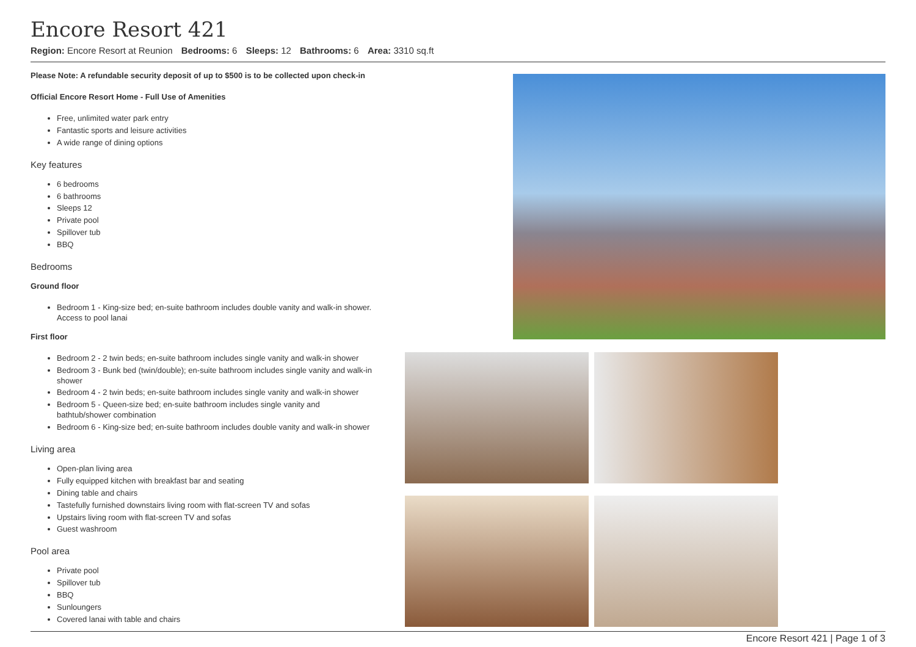Encore Resort 421
Region: Encore Resort at Reunion Bedrooms: 6 Sleeps: 12 Bathrooms: 6 Area: 3310 sq.ft
Please Note: A refundable security deposit of up to $500 is to be collected upon check-in
Official Encore Resort Home - Full Use of Amenities
Free, unlimited water park entry
Fantastic sports and leisure activities
A wide range of dining options
Key features
6 bedrooms
6 bathrooms
Sleeps 12
Private pool
Spillover tub
BBQ
Bedrooms
Ground floor
Bedroom 1 - King-size bed; en-suite bathroom includes double vanity and walk-in shower. Access to pool lanai
First floor
Bedroom 2 - 2 twin beds; en-suite bathroom includes single vanity and walk-in shower
Bedroom 3 - Bunk bed (twin/double); en-suite bathroom includes single vanity and walk-in shower
Bedroom 4 - 2 twin beds; en-suite bathroom includes single vanity and walk-in shower
Bedroom 5 - Queen-size bed; en-suite bathroom includes single vanity and bathtub/shower combination
Bedroom 6 - King-size bed; en-suite bathroom includes double vanity and walk-in shower
Living area
Open-plan living area
Fully equipped kitchen with breakfast bar and seating
Dining table and chairs
Tastefully furnished downstairs living room with flat-screen TV and sofas
Upstairs living room with flat-screen TV and sofas
Guest washroom
Pool area
Private pool
Spillover tub
BBQ
Sunloungers
Covered lanai with table and chairs
Encore Resort 421 | Page 1 of 3